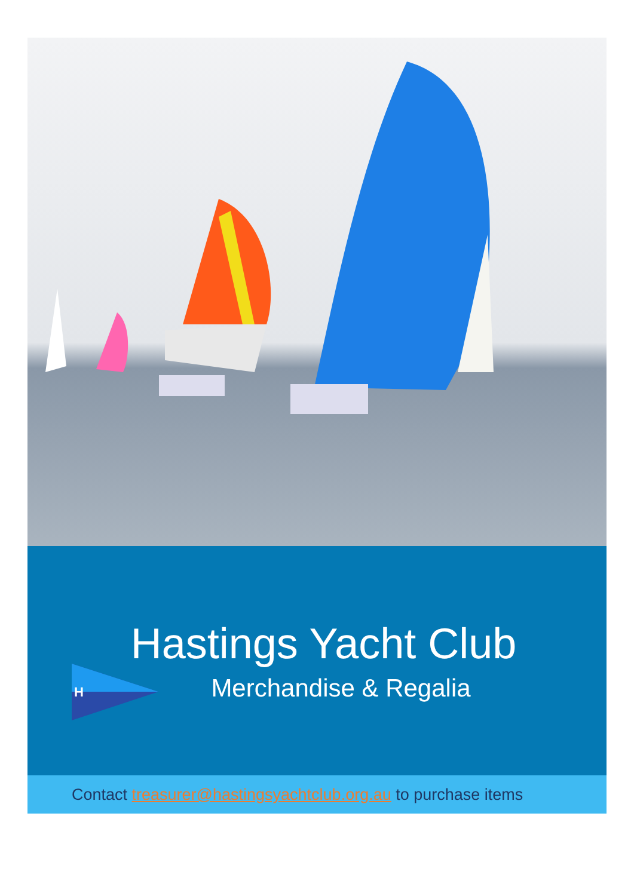H
Hastings Yacht Club
Merchandise & Regalia
Contact treasurer@hastingsyachtclub.org.au to purchase items